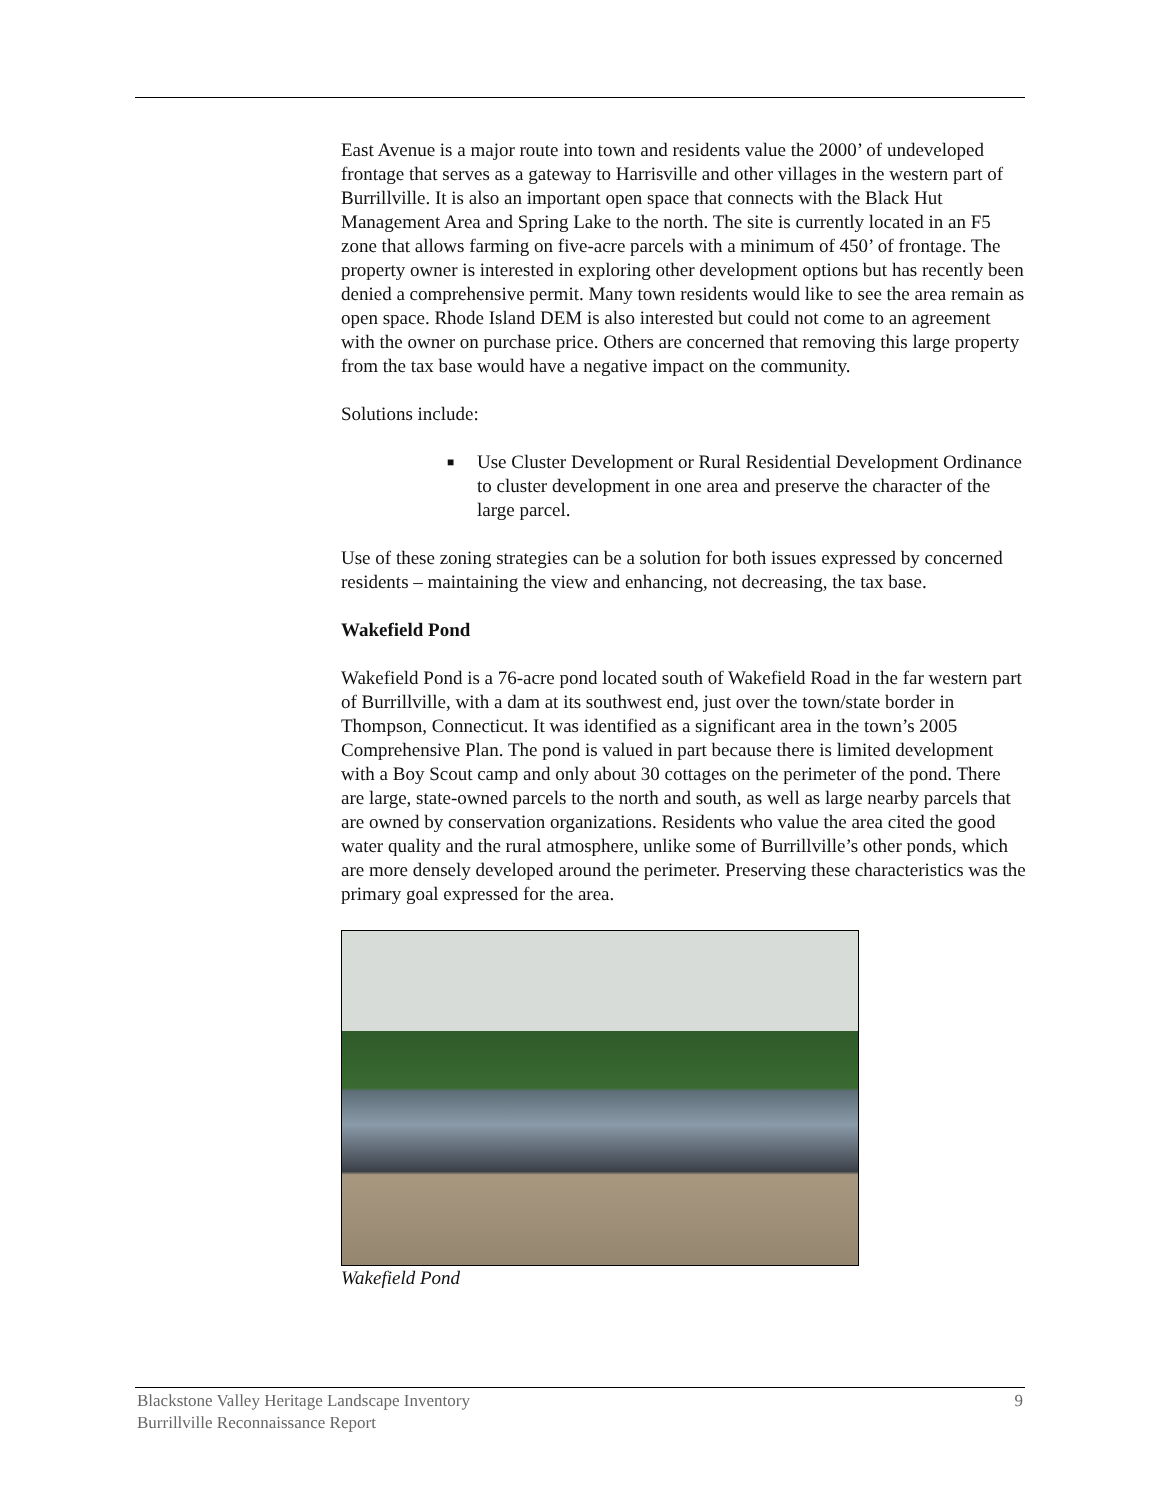East Avenue is a major route into town and residents value the 2000’ of undeveloped frontage that serves as a gateway to Harrisville and other villages in the western part of Burrillville. It is also an important open space that connects with the Black Hut Management Area and Spring Lake to the north. The site is currently located in an F5 zone that allows farming on five-acre parcels with a minimum of 450’ of frontage. The property owner is interested in exploring other development options but has recently been denied a comprehensive permit. Many town residents would like to see the area remain as open space. Rhode Island DEM is also interested but could not come to an agreement with the owner on purchase price. Others are concerned that removing this large property from the tax base would have a negative impact on the community.
Solutions include:
■ Use Cluster Development or Rural Residential Development Ordinance to cluster development in one area and preserve the character of the large parcel.
Use of these zoning strategies can be a solution for both issues expressed by concerned residents – maintaining the view and enhancing, not decreasing, the tax base.
Wakefield Pond
Wakefield Pond is a 76-acre pond located south of Wakefield Road in the far western part of Burrillville, with a dam at its southwest end, just over the town/state border in Thompson, Connecticut. It was identified as a significant area in the town’s 2005 Comprehensive Plan. The pond is valued in part because there is limited development with a Boy Scout camp and only about 30 cottages on the perimeter of the pond. There are large, state-owned parcels to the north and south, as well as large nearby parcels that are owned by conservation organizations. Residents who value the area cited the good water quality and the rural atmosphere, unlike some of Burrillville’s other ponds, which are more densely developed around the perimeter. Preserving these characteristics was the primary goal expressed for the area.
Wakefield Pond
Blackstone Valley Heritage Landscape Inventory
Burrillville Reconnaissance Report
9